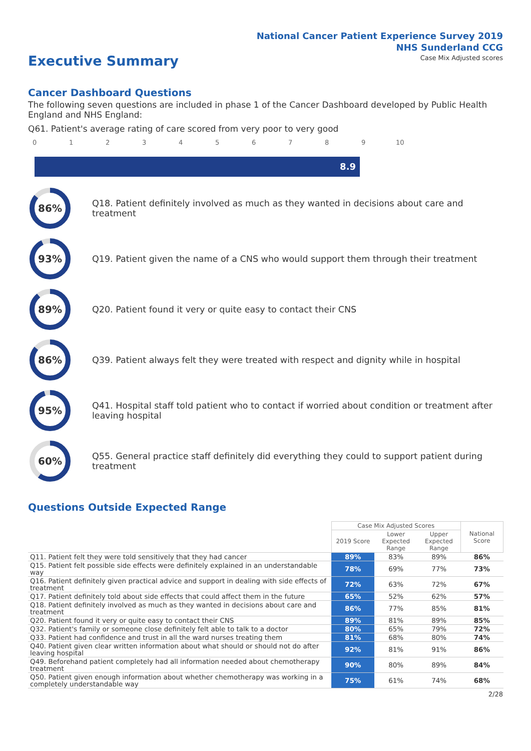National Cancer Patient Experience Survey 2019
NHS Sunderland CCG
Executive Summary
Case Mix Adjusted scores
Cancer Dashboard Questions
The following seven questions are included in phase 1 of the Cancer Dashboard developed by Public Health England and NHS England:
Q61. Patient's average rating of care scored from very poor to very good
0 1 2 3 4 5 6 7 8 9 10
8.9
86%
Q18. Patient definitely involved as much as they wanted in decisions about care and treatment
93%
Q19. Patient given the name of a CNS who would support them through their treatment
89%
Q20. Patient found it very or quite easy to contact their CNS
86%
Q39. Patient always felt they were treated with respect and dignity while in hospital
95%
Q41. Hospital staff told patient who to contact if worried about condition or treatment after leaving hospital
60%
Q55. General practice staff definitely did everything they could to support patient during treatment
Questions Outside Expected Range
| | Case Mix Adjusted Scores | | | National Score |
| --- | --- | --- | --- | --- |
| | 2019 Score | Lower Expected Range | Upper Expected Range | |
| Q11. Patient felt they were told sensitively that they had cancer | 89% | 83% | 89% | 86% |
| Q15. Patient felt possible side effects were definitely explained in an understandable way | 78% | 69% | 77% | 73% |
| Q16. Patient definitely given practical advice and support in dealing with side effects of treatment | 72% | 63% | 72% | 67% |
| Q17. Patient definitely told about side effects that could affect them in the future | 65% | 52% | 62% | 57% |
| Q18. Patient definitely involved as much as they wanted in decisions about care and treatment | 86% | 77% | 85% | 81% |
| Q20. Patient found it very or quite easy to contact their CNS | 89% | 81% | 89% | 85% |
| Q32. Patient's family or someone close definitely felt able to talk to a doctor | 80% | 65% | 79% | 72% |
| Q33. Patient had confidence and trust in all the ward nurses treating them | 81% | 68% | 80% | 74% |
| Q40. Patient given clear written information about what should or should not do after leaving hospital | 92% | 81% | 91% | 86% |
| Q49. Beforehand patient completely had all information needed about chemotherapy treatment | 90% | 80% | 89% | 84% |
| Q50. Patient given enough information about whether chemotherapy was working in a completely understandable way | 75% | 61% | 74% | 68% |
2/28